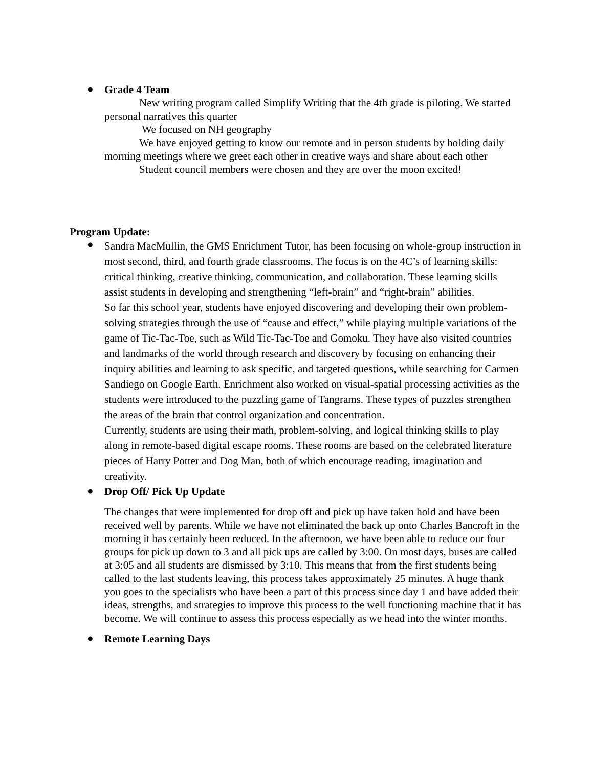●
Grade 4 Team
New writing program called Simplify Writing that the 4th grade is piloting. We started personal narratives this quarter
We focused on NH geography
We have enjoyed getting to know our remote and in person students by holding daily morning meetings where we greet each other in creative ways and share about each other
Student council members were chosen and they are over the moon excited!
Program Update:
●
Sandra MacMullin, the GMS Enrichment Tutor, has been focusing on whole-group instruction in most second, third, and fourth grade classrooms. The focus is on the 4C’s of learning skills: critical thinking, creative thinking, communication, and collaboration. These learning skills assist students in developing and strengthening “left-brain” and “right-brain” abilities.
So far this school year, students have enjoyed discovering and developing their own problem-solving strategies through the use of “cause and effect,” while playing multiple variations of the game of Tic-Tac-Toe, such as Wild Tic-Tac-Toe and Gomoku. They have also visited countries and landmarks of the world through research and discovery by focusing on enhancing their inquiry abilities and learning to ask specific, and targeted questions, while searching for Carmen Sandiego on Google Earth. Enrichment also worked on visual-spatial processing activities as the students were introduced to the puzzling game of Tangrams. These types of puzzles strengthen the areas of the brain that control organization and concentration.
Currently, students are using their math, problem-solving, and logical thinking skills to play along in remote-based digital escape rooms. These rooms are based on the celebrated literature pieces of Harry Potter and Dog Man, both of which encourage reading, imagination and creativity.
●
Drop Off/ Pick Up Update
The changes that were implemented for drop off and pick up have taken hold and have been received well by parents. While we have not eliminated the back up onto Charles Bancroft in the morning it has certainly been reduced. In the afternoon, we have been able to reduce our four groups for pick up down to 3 and all pick ups are called by 3:00. On most days, buses are called at 3:05 and all students are dismissed by 3:10. This means that from the first students being called to the last students leaving, this process takes approximately 25 minutes. A huge thank you goes to the specialists who have been a part of this process since day 1 and have added their ideas, strengths, and strategies to improve this process to the well functioning machine that it has become. We will continue to assess this process especially as we head into the winter months.
●
Remote Learning Days